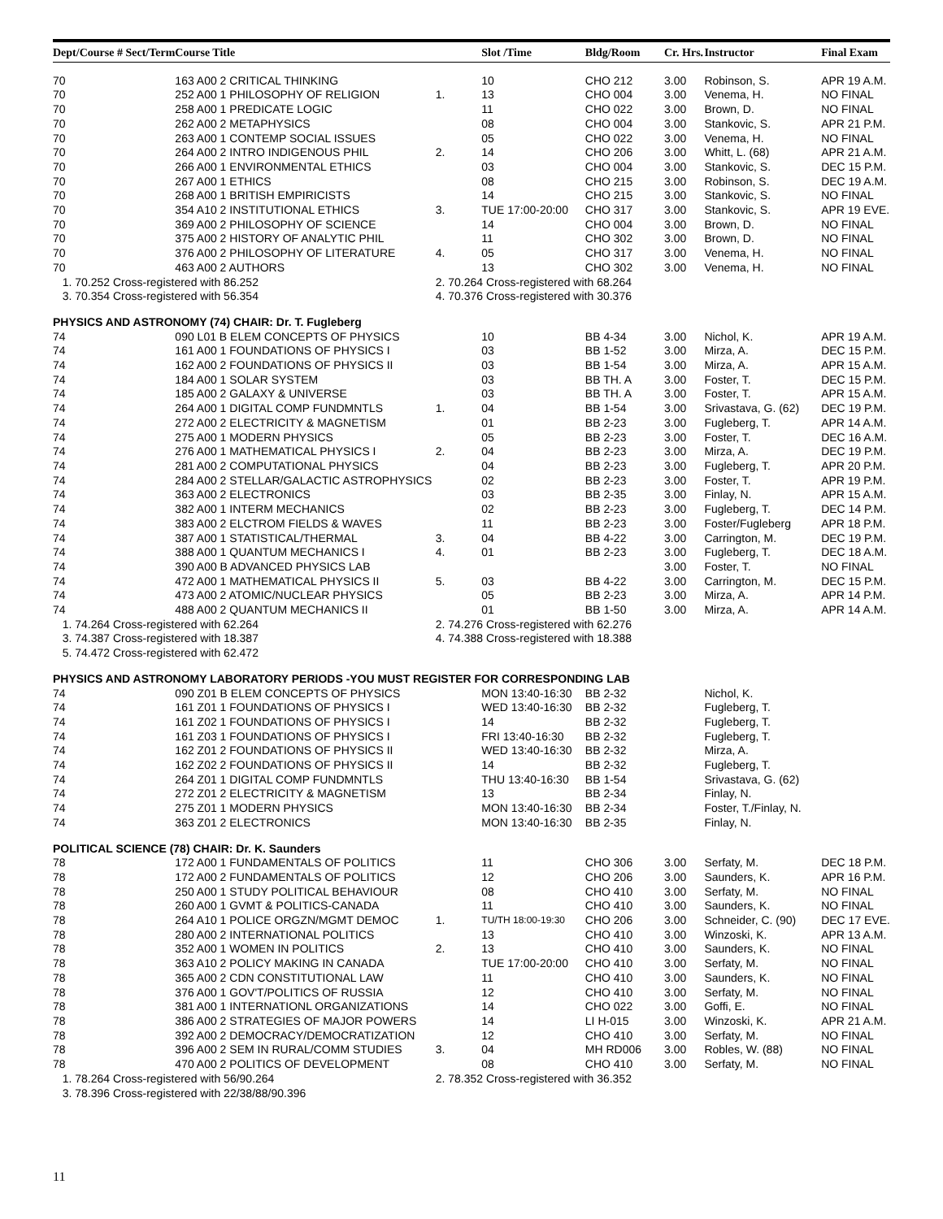| Dept/Course # Sect/Term | Course Title | | Slot /Time | Bldg/Room | Cr. Hrs. | Instructor | Final Exam |
| --- | --- | --- | --- | --- | --- | --- | --- |
| 70 | 163 A00 2 CRITICAL THINKING | | 10 | CHO 212 | 3.00 | Robinson, S. | APR 19 A.M. |
| 70 | 252 A00 1 PHILOSOPHY OF RELIGION | 1. | 13 | CHO 004 | 3.00 | Venema, H. | NO FINAL |
| 70 | 258 A00 1 PREDICATE LOGIC | | 11 | CHO 022 | 3.00 | Brown, D. | NO FINAL |
| 70 | 262 A00 2 METAPHYSICS | | 08 | CHO 004 | 3.00 | Stankovic, S. | APR 21 P.M. |
| 70 | 263 A00 1 CONTEMP SOCIAL ISSUES | | 05 | CHO 022 | 3.00 | Venema, H. | NO FINAL |
| 70 | 264 A00 2 INTRO INDIGENOUS PHIL | 2. | 14 | CHO 206 | 3.00 | Whitt, L. (68) | APR 21 A.M. |
| 70 | 266 A00 1 ENVIRONMENTAL ETHICS | | 03 | CHO 004 | 3.00 | Stankovic, S. | DEC 15 P.M. |
| 70 | 267 A00 1 ETHICS | | 08 | CHO 215 | 3.00 | Robinson, S. | DEC 19 A.M. |
| 70 | 268 A00 1 BRITISH EMPIRICISTS | | 14 | CHO 215 | 3.00 | Stankovic, S. | NO FINAL |
| 70 | 354 A10 2 INSTITUTIONAL ETHICS | 3. | TUE 17:00-20:00 | CHO 317 | 3.00 | Stankovic, S. | APR 19 EVE. |
| 70 | 369 A00 2 PHILOSOPHY OF SCIENCE | | 14 | CHO 004 | 3.00 | Brown, D. | NO FINAL |
| 70 | 375 A00 2 HISTORY OF ANALYTIC PHIL | | 11 | CHO 302 | 3.00 | Brown, D. | NO FINAL |
| 70 | 376 A00 2 PHILOSOPHY OF LITERATURE | 4. | 05 | CHO 317 | 3.00 | Venema, H. | NO FINAL |
| 70 | 463 A00 2 AUTHORS | | 13 | CHO 302 | 3.00 | Venema, H. | NO FINAL |
| 1. 70.252 Cross-registered with 86.252 | | 2. 70.264 Cross-registered with 68.264 | | | | | |
| 3. 70.354 Cross-registered with 56.354 | | 4. 70.376 Cross-registered with 30.376 | | | | | |
| PHYSICS AND ASTRONOMY (74) CHAIR: Dr. T. Fugleberg | | | | | | | |
| 74 | 090 L01 B ELEM CONCEPTS OF PHYSICS | | 10 | BB 4-34 | 3.00 | Nichol, K. | APR 19 A.M. |
| 74 | 161 A00 1 FOUNDATIONS OF PHYSICS I | | 03 | BB 1-52 | 3.00 | Mirza, A. | DEC 15 P.M. |
| 74 | 162 A00 2 FOUNDATIONS OF PHYSICS II | | 03 | BB 1-54 | 3.00 | Mirza, A. | APR 15 A.M. |
| 74 | 184 A00 1 SOLAR SYSTEM | | 03 | BB TH. A | 3.00 | Foster, T. | DEC 15 P.M. |
| 74 | 185 A00 2 GALAXY & UNIVERSE | | 03 | BB TH. A | 3.00 | Foster, T. | APR 15 A.M. |
| 74 | 264 A00 1 DIGITAL COMP FUNDMNTLS | 1. | 04 | BB 1-54 | 3.00 | Srivastava, G. (62) | DEC 19 P.M. |
| 74 | 272 A00 2 ELECTRICITY & MAGNETISM | | 01 | BB 2-23 | 3.00 | Fugleberg, T. | APR 14 A.M. |
| 74 | 275 A00 1 MODERN PHYSICS | | 05 | BB 2-23 | 3.00 | Foster, T. | DEC 16 A.M. |
| 74 | 276 A00 1 MATHEMATICAL PHYSICS I | 2. | 04 | BB 2-23 | 3.00 | Mirza, A. | DEC 19 P.M. |
| 74 | 281 A00 2 COMPUTATIONAL PHYSICS | | 04 | BB 2-23 | 3.00 | Fugleberg, T. | APR 20 P.M. |
| 74 | 284 A00 2 STELLAR/GALACTIC ASTROPHYSICS | | 02 | BB 2-23 | 3.00 | Foster, T. | APR 19 P.M. |
| 74 | 363 A00 2 ELECTRONICS | | 03 | BB 2-35 | 3.00 | Finlay, N. | APR 15 A.M. |
| 74 | 382 A00 1 INTERM MECHANICS | | 02 | BB 2-23 | 3.00 | Fugleberg, T. | DEC 14 P.M. |
| 74 | 383 A00 2 ELCTROM FIELDS & WAVES | | 11 | BB 2-23 | 3.00 | Foster/Fugleberg | APR 18 P.M. |
| 74 | 387 A00 1 STATISTICAL/THERMAL | 3. | 04 | BB 4-22 | 3.00 | Carrington, M. | DEC 19 P.M. |
| 74 | 388 A00 1 QUANTUM MECHANICS I | 4. | 01 | BB 2-23 | 3.00 | Fugleberg, T. | DEC 18 A.M. |
| 74 | 390 A00 B ADVANCED PHYSICS LAB | | | | 3.00 | Foster, T. | NO FINAL |
| 74 | 472 A00 1 MATHEMATICAL PHYSICS II | 5. | 03 | BB 4-22 | 3.00 | Carrington, M. | DEC 15 P.M. |
| 74 | 473 A00 2 ATOMIC/NUCLEAR PHYSICS | | 05 | BB 2-23 | 3.00 | Mirza, A. | APR 14 P.M. |
| 74 | 488 A00 2 QUANTUM MECHANICS II | | 01 | BB 1-50 | 3.00 | Mirza, A. | APR 14 A.M. |
| 1. 74.264 Cross-registered with 62.264 | | 2. 74.276 Cross-registered with 62.276 | | | | | |
| 3. 74.387 Cross-registered with 18.387 | | 4. 74.388 Cross-registered with 18.388 | | | | | |
| 5. 74.472 Cross-registered with 62.472 | | | | | | | |
| PHYSICS AND ASTRONOMY LABORATORY PERIODS -YOU MUST REGISTER FOR CORRESPONDING LAB | | | | | | | |
| 74 | 090 Z01 B ELEM CONCEPTS OF PHYSICS | | MON 13:40-16:30 | BB 2-32 | | Nichol, K. | |
| 74 | 161 Z01 1 FOUNDATIONS OF PHYSICS I | | WED 13:40-16:30 | BB 2-32 | | Fugleberg, T. | |
| 74 | 161 Z02 1 FOUNDATIONS OF PHYSICS I | | 14 | BB 2-32 | | Fugleberg, T. | |
| 74 | 161 Z03 1 FOUNDATIONS OF PHYSICS I | | FRI 13:40-16:30 | BB 2-32 | | Fugleberg, T. | |
| 74 | 162 Z01 2 FOUNDATIONS OF PHYSICS II | | WED 13:40-16:30 | BB 2-32 | | Mirza, A. | |
| 74 | 162 Z02 2 FOUNDATIONS OF PHYSICS II | | 14 | BB 2-32 | | Fugleberg, T. | |
| 74 | 264 Z01 1 DIGITAL COMP FUNDMNTLS | | THU 13:40-16:30 | BB 1-54 | | Srivastava, G. (62) | |
| 74 | 272 Z01 2 ELECTRICITY & MAGNETISM | | 13 | BB 2-34 | | Finlay, N. | |
| 74 | 275 Z01 1 MODERN PHYSICS | | MON 13:40-16:30 | BB 2-34 | | Foster, T./Finlay, N. | |
| 74 | 363 Z01 2 ELECTRONICS | | MON 13:40-16:30 | BB 2-35 | | Finlay, N. | |
| POLITICAL SCIENCE (78) CHAIR: Dr. K. Saunders | | | | | | | |
| 78 | 172 A00 1 FUNDAMENTALS OF POLITICS | | 11 | CHO 306 | 3.00 | Serfaty, M. | DEC 18 P.M. |
| 78 | 172 A00 2 FUNDAMENTALS OF POLITICS | | 12 | CHO 206 | 3.00 | Saunders, K. | APR 16 P.M. |
| 78 | 250 A00 1 STUDY POLITICAL BEHAVIOUR | | 08 | CHO 410 | 3.00 | Serfaty, M. | NO FINAL |
| 78 | 260 A00 1 GVMT & POLITICS-CANADA | | 11 | CHO 410 | 3.00 | Saunders, K. | NO FINAL |
| 78 | 264 A10 1 POLICE ORGZN/MGMT DEMOC | 1. | TU/TH 18:00-19:30 | CHO 206 | 3.00 | Schneider, C. (90) | DEC 17 EVE. |
| 78 | 280 A00 2 INTERNATIONAL POLITICS | | 13 | CHO 410 | 3.00 | Winzoski, K. | APR 13 A.M. |
| 78 | 352 A00 1 WOMEN IN POLITICS | 2. | 13 | CHO 410 | 3.00 | Saunders, K. | NO FINAL |
| 78 | 363 A10 2 POLICY MAKING IN CANADA | | TUE 17:00-20:00 | CHO 410 | 3.00 | Serfaty, M. | NO FINAL |
| 78 | 365 A00 2 CDN CONSTITUTIONAL LAW | | 11 | CHO 410 | 3.00 | Saunders, K. | NO FINAL |
| 78 | 376 A00 1 GOV'T/POLITICS OF RUSSIA | | 12 | CHO 410 | 3.00 | Serfaty, M. | NO FINAL |
| 78 | 381 A00 1 INTERNATIONL ORGANIZATIONS | | 14 | CHO 022 | 3.00 | Goffi, E. | NO FINAL |
| 78 | 386 A00 2 STRATEGIES OF MAJOR POWERS | | 14 | LI H-015 | 3.00 | Winzoski, K. | APR 21 A.M. |
| 78 | 392 A00 2 DEMOCRACY/DEMOCRATIZATION | | 12 | CHO 410 | 3.00 | Serfaty, M. | NO FINAL |
| 78 | 396 A00 2 SEM IN RURAL/COMM STUDIES | 3. | 04 | MH RD006 | 3.00 | Robles, W. (88) | NO FINAL |
| 78 | 470 A00 2 POLITICS OF DEVELOPMENT | | 08 | CHO 410 | 3.00 | Serfaty, M. | NO FINAL |
| 1. 78.264 Cross-registered with 56/90.264 | | 2. 78.352 Cross-registered with 36.352 | | | | | |
| 3. 78.396 Cross-registered with 22/38/88/90.396 | | | | | | | |
11